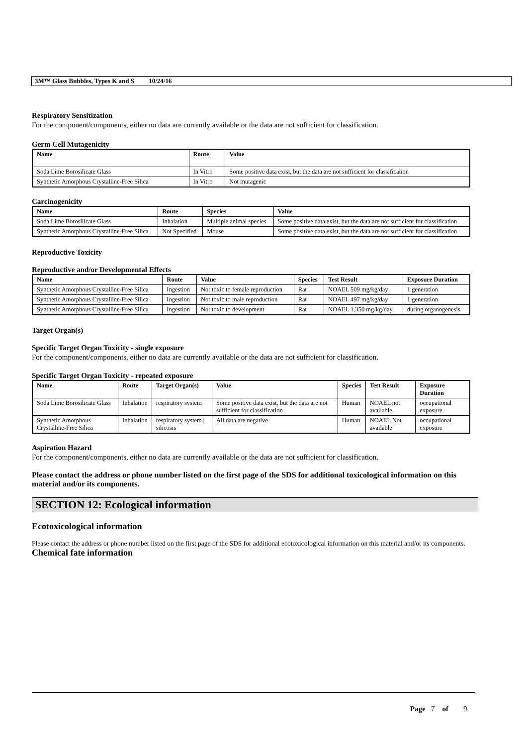3M™ Glass Bubbles, Types K and S 10/24/16
Respiratory Sensitization
For the component/components, either no data are currently available or the data are not sufficient for classification.
Germ Cell Mutagenicity
| Name | Route | Value |
| --- | --- | --- |
| Soda Lime Borosilicate Glass | In Vitro | Some positive data exist, but the data are not sufficient for classification |
| Synthetic Amorphous Crystalline-Free Silica | In Vitro | Not mutagenic |
Carcinogenicity
| Name | Route | Species | Value |
| --- | --- | --- | --- |
| Soda Lime Borosilicate Glass | Inhalation | Multiple animal species | Some positive data exist, but the data are not sufficient for classification |
| Synthetic Amorphous Crystalline-Free Silica | Not Specified | Mouse | Some positive data exist, but the data are not sufficient for classification |
Reproductive Toxicity
Reproductive and/or Developmental Effects
| Name | Route | Value | Species | Test Result | Exposure Duration |
| --- | --- | --- | --- | --- | --- |
| Synthetic Amorphous Crystalline-Free Silica | Ingestion | Not toxic to female reproduction | Rat | NOAEL 509 mg/kg/day | 1 generation |
| Synthetic Amorphous Crystalline-Free Silica | Ingestion | Not toxic to male reproduction | Rat | NOAEL 497 mg/kg/day | 1 generation |
| Synthetic Amorphous Crystalline-Free Silica | Ingestion | Not toxic to development | Rat | NOAEL 1,350 mg/kg/day | during organogenesis |
Target Organ(s)
Specific Target Organ Toxicity - single exposure
For the component/components, either no data are currently available or the data are not sufficient for classification.
Specific Target Organ Toxicity - repeated exposure
| Name | Route | Target Organ(s) | Value | Species | Test Result | Exposure Duration |
| --- | --- | --- | --- | --- | --- | --- |
| Soda Lime Borosilicate Glass | Inhalation | respiratory system | Some positive data exist, but the data are not sufficient for classification | Human | NOAEL not available | occupational exposure |
| Synthetic Amorphous Crystalline-Free Silica | Inhalation | respiratory system / silicosis | All data are negative | Human | NOAEL Not available | occupational exposure |
Aspiration Hazard
For the component/components, either no data are currently available or the data are not sufficient for classification.
Please contact the address or phone number listed on the first page of the SDS for additional toxicological information on this material and/or its components.
SECTION 12: Ecological information
Ecotoxicological information
Please contact the address or phone number listed on the first page of the SDS for additional ecotoxicological information on this material and/or its components.
Chemical fate information
Page 7 of 9